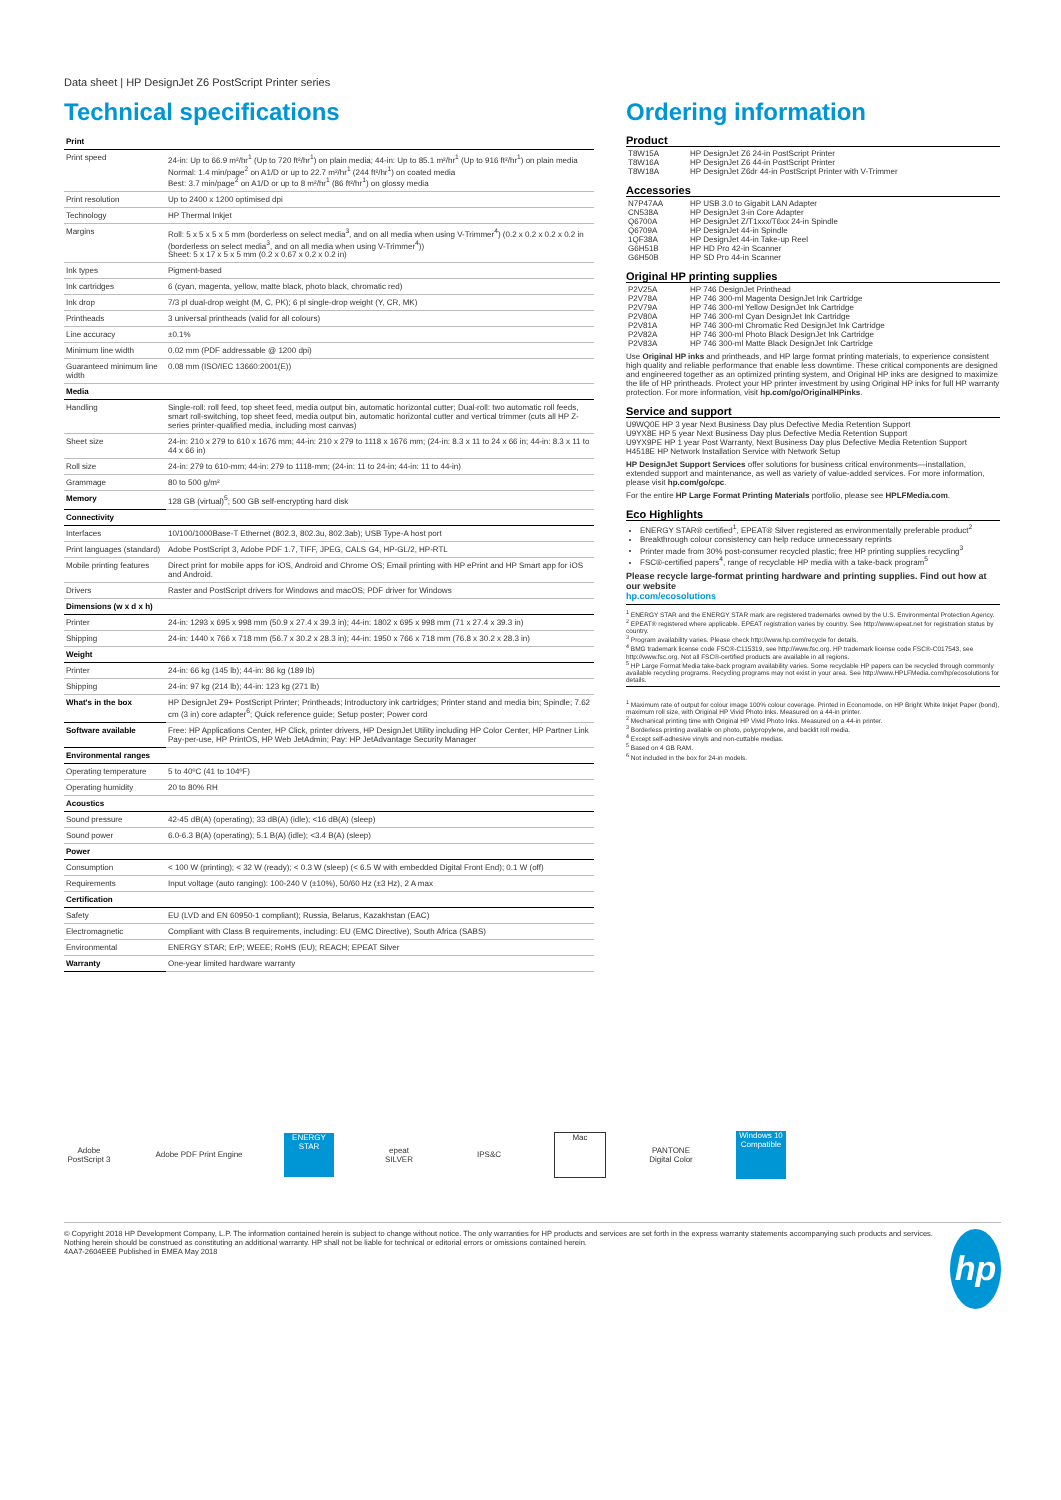Data sheet | HP DesignJet Z6 PostScript Printer series
Technical specifications
| Print | |
| --- | --- |
| Print speed | 24-in: Up to 66.9 m²/hr<sup>1</sup> (Up to 720 ft²/hr<sup>1</sup>) on plain media; 44-in: Up to 85.1 m²/hr<sup>1</sup> (Up to 916 ft²/hr<sup>1</sup>) on plain media Normal: 1.4 min/page<sup>2</sup> on A1/D or up to 22.7 m²/hr<sup>1</sup> (244 ft²/hr<sup>1</sup>) on coated media Best: 3.7 min/page<sup>2</sup> on A1/D or up to 8 m²/hr<sup>1</sup> (86 ft²/hr<sup>1</sup>) on glossy media |
| Print resolution | Up to 2400 x 1200 optimised dpi |
| Technology | HP Thermal Inkjet |
| Margins | Roll: 5 x 5 x 5 x 5 mm (borderless on select media<sup>3</sup>, and on all media when using V-Trimmer<sup>4</sup>) (0.2 x 0.2 x 0.2 x 0.2 in (borderless on select media<sup>3</sup>, and on all media when using V-Trimmer<sup>4</sup>)) Sheet: 5 x 17 x 5 x 5 mm (0.2 x 0.67 x 0.2 x 0.2 in) |
| Ink types | Pigment-based |
| Ink cartridges | 6 (cyan, magenta, yellow, matte black, photo black, chromatic red) |
| Ink drop | 7/3 pl dual-drop weight (M, C, PK); 6 pl single-drop weight (Y, CR, MK) |
| Printheads | 3 universal printheads (valid for all colours) |
| Line accuracy | ±0.1% |
| Minimum line width | 0.02 mm (PDF addressable @ 1200 dpi) |
| Guaranteed minimum line width | 0.08 mm (ISO/IEC 13660:2001(E)) |
| Media | |
| Handling | Single-roll: roll feed, top sheet feed, media output bin, automatic horizontal cutter; Dual-roll: two automatic roll feeds, smart roll-switching, top sheet feed, media output bin, automatic horizontal cutter and vertical trimmer (cuts all HP Z-series printer-qualified media, including most canvas) |
| Sheet size | 24-in: 210 x 279 to 610 x 1676 mm; 44-in: 210 x 279 to 1118 x 1676 mm; (24-in: 8.3 x 11 to 24 x 66 in; 44-in: 8.3 x 11 to 44 x 66 in) |
| Roll size | 24-in: 279 to 610-mm; 44-in: 279 to 1118-mm; (24-in: 11 to 24-in; 44-in: 11 to 44-in) |
| Grammage | 80 to 500 g/m² |
| Memory | 128 GB (virtual)<sup>5</sup>; 500 GB self-encrypting hard disk |
| Connectivity | |
| Interfaces | 10/100/1000Base-T Ethernet (802.3, 802.3u, 802.3ab); USB Type-A host port |
| Print languages (standard) | Adobe PostScript 3, Adobe PDF 1.7, TIFF, JPEG, CALS G4, HP-GL/2, HP-RTL |
| Mobile printing features | Direct print for mobile apps for iOS, Android and Chrome OS; Email printing with HP ePrint and HP Smart app for iOS and Android. |
| Drivers | Raster and PostScript drivers for Windows and macOS; PDF driver for Windows |
| Dimensions (w x d x h) | |
| Printer | 24-in: 1293 x 695 x 998 mm (50.9 x 27.4 x 39.3 in); 44-in: 1802 x 695 x 998 mm (71 x 27.4 x 39.3 in) |
| Shipping | 24-in: 1440 x 766 x 718 mm (56.7 x 30.2 x 28.3 in); 44-in: 1950 x 766 x 718 mm (76.8 x 30.2 x 28.3 in) |
| Weight | |
| Printer | 24-in: 66 kg (145 lb); 44-in: 86 kg (189 lb) |
| Shipping | 24-in: 97 kg (214 lb); 44-in: 123 kg (271 lb) |
| What's in the box | HP DesignJet Z9+ PostScript Printer; Printheads; Introductory ink cartridges; Printer stand and media bin; Spindle; 7.62 cm (3 in) core adapter<sup>6</sup>; Quick reference guide; Setup poster; Power cord |
| Software available | Free: HP Applications Center, HP Click, printer drivers, HP DesignJet Utility including HP Color Center, HP Partner Link Pay-per-use, HP PrintOS, HP Web JetAdmin; Pay: HP JetAdvantage Security Manager |
| Environmental ranges | |
| Operating temperature | 5 to 40ºC (41 to 104ºF) |
| Operating humidity | 20 to 80% RH |
| Acoustics | |
| Sound pressure | 42-45 dB(A) (operating); 33 dB(A) (idle); <16 dB(A) (sleep) |
| Sound power | 6.0-6.3 B(A) (operating); 5.1 B(A) (idle); <3.4 B(A) (sleep) |
| Power | |
| Consumption | < 100 W (printing); < 32 W (ready); < 0.3 W (sleep) (< 6.5 W with embedded Digital Front End); 0.1 W (off) |
| Requirements | Input voltage (auto ranging): 100-240 V (±10%), 50/60 Hz (±3 Hz), 2 A max |
| Certification | |
| Safety | EU (LVD and EN 60950-1 compliant); Russia, Belarus, Kazakhstan (EAC) |
| Electromagnetic | Compliant with Class B requirements, including: EU (EMC Directive), South Africa (SABS) |
| Environmental | ENERGY STAR; ErP; WEEE; RoHS (EU); REACH; EPEAT Silver |
| Warranty | One-year limited hardware warranty |
Ordering information
Product
| T8W15A | HP DesignJet Z6 24-in PostScript Printer |
| T8W16A | HP DesignJet Z6 44-in PostScript Printer |
| T8W18A | HP DesignJet Z6dr 44-in PostScript Printer with V-Trimmer |
Accessories
| N7P47AA | HP USB 3.0 to Gigabit LAN Adapter |
| CN538A | HP DesignJet 3-in Core Adapter |
| Q6700A | HP DesignJet Z/T1xxx/T6xx 24-in Spindle |
| Q6709A | HP DesignJet 44-in Spindle |
| 1QF38A | HP DesignJet 44-in Take-up Reel |
| G6H51B | HP HD Pro 42-in Scanner |
| G6H50B | HP SD Pro 44-in Scanner |
Original HP printing supplies
| P2V25A | HP 746 DesignJet Printhead |
| P2V78A | HP 746 300-ml Magenta DesignJet Ink Cartridge |
| P2V79A | HP 746 300-ml Yellow DesignJet Ink Cartridge |
| P2V80A | HP 746 300-ml Cyan DesignJet Ink Cartridge |
| P2V81A | HP 746 300-ml Chromatic Red DesignJet Ink Cartridge |
| P2V82A | HP 746 300-ml Photo Black DesignJet Ink Cartridge |
| P2V83A | HP 746 300-ml Matte Black DesignJet Ink Cartridge |
Use Original HP inks and printheads, and HP large format printing materials, to experience consistent high quality and reliable performance that enable less downtime. These critical components are designed and engineered together as an optimized printing system, and Original HP inks are designed to maximize the life of HP printheads. Protect your HP printer investment by using Original HP inks for full HP warranty protection. For more information, visit hp.com/go/OriginalHPinks.
Service and support
U9WQ0E HP 3 year Next Business Day plus Defective Media Retention Support
U9YX8E HP 5 year Next Business Day plus Defective Media Retention Support
U9YX9PE HP 1 year Post Warranty, Next Business Day plus Defective Media Retention Support
H4518E HP Network Installation Service with Network Setup
HP DesignJet Support Services offer solutions for business critical environments—installation, extended support and maintenance, as well as variety of value-added services. For more information, please visit hp.com/go/cpc.
For the entire HP Large Format Printing Materials portfolio, please see HPLFMedia.com.
Eco Highlights
ENERGY STAR® certified<sup>1</sup>, EPEAT® Silver registered as environmentally preferable product<sup>2</sup>
Breakthrough colour consistency can help reduce unnecessary reprints
Printer made from 30% post-consumer recycled plastic; free HP printing supplies recycling<sup>3</sup>
FSC®-certified papers<sup>4</sup>, range of recyclable HP media with a take-back program<sup>5</sup>
Please recycle large-format printing hardware and printing supplies. Find out how at our website
hp.com/ecosolutions
<sup>1</sup> ENERGY STAR and the ENERGY STAR mark are registered trademarks owned by the U.S. Environmental Protection Agency.
<sup>2</sup> EPEAT® registered where applicable. EPEAT registration varies by country. See http://www.epeat.net for registration status by country.
<sup>3</sup> Program availability varies. Please check http://www.hp.com/recycle for details.
<sup>4</sup> BMG trademark license code FSC®-C115319, see http://www.fsc.org. HP trademark license code FSC®-C017543, see http://www.fsc.org. Not all FSC®-certified products are available in all regions.
<sup>5</sup> HP Large Format Media take-back program availability varies. Some recyclable HP papers can be recycled through commonly available recycling programs. Recycling programs may not exist in your area. See http://www.HPLFMedia.com/hp/ecosolutions for details.
<sup>1</sup> Maximum rate of output for colour image 100% colour coverage. Printed in Economode, on HP Bright White Inkjet Paper (bond), maximum roll size, with Original HP Vivid Photo Inks. Measured on a 44-in printer.
<sup>2</sup> Mechanical printing time with Original HP Vivid Photo Inks. Measured on a 44-in printer.
<sup>3</sup> Borderless printing available on photo, polypropylene, and backlit roll media.
<sup>4</sup> Except self-adhesive vinyls and non-cuttable medias.
<sup>5</sup> Based on 4 GB RAM.
<sup>6</sup> Not included in the box for 24-in models.
Adobe PostScript 3
Adobe PDF Print Engine
ENERGY STAR
epeat SILVER
IPS&C
Mac
PANTONE Digital Color
Windows 10 Compatible
© Copyright 2018 HP Development Company, L.P. The information contained herein is subject to change without notice. The only warranties for HP products and services are set forth in the express warranty statements accompanying such products and services. Nothing herein should be construed as constituting an additional warranty. HP shall not be liable for technical or editorial errors or omissions contained herein.
4AA7-2604EEE Published in EMEA May 2018
hp